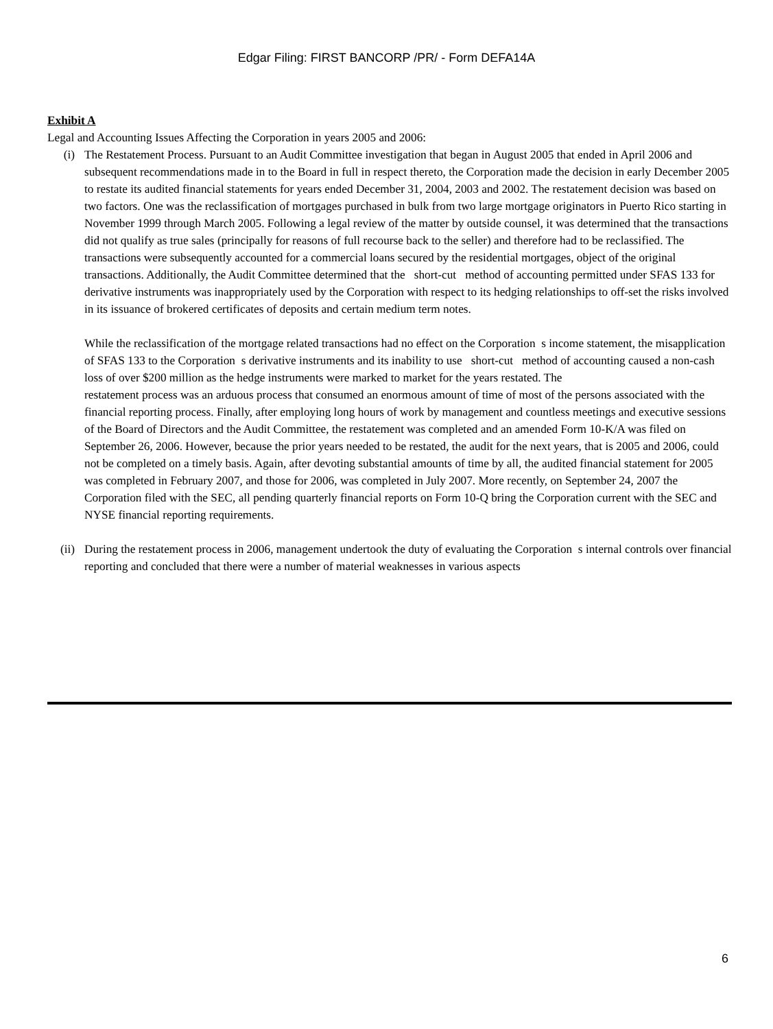Edgar Filing: FIRST BANCORP /PR/ - Form DEFA14A
Exhibit A
Legal and Accounting Issues Affecting the Corporation in years 2005 and 2006:
(i) The Restatement Process. Pursuant to an Audit Committee investigation that began in August 2005 that ended in April 2006 and subsequent recommendations made in to the Board in full in respect thereto, the Corporation made the decision in early December 2005 to restate its audited financial statements for years ended December 31, 2004, 2003 and 2002. The restatement decision was based on two factors. One was the reclassification of mortgages purchased in bulk from two large mortgage originators in Puerto Rico starting in November 1999 through March 2005. Following a legal review of the matter by outside counsel, it was determined that the transactions did not qualify as true sales (principally for reasons of full recourse back to the seller) and therefore had to be reclassified. The transactions were subsequently accounted for a commercial loans secured by the residential mortgages, object of the original transactions. Additionally, the Audit Committee determined that the short-cut method of accounting permitted under SFAS 133 for derivative instruments was inappropriately used by the Corporation with respect to its hedging relationships to off-set the risks involved in its issuance of brokered certificates of deposits and certain medium term notes.
While the reclassification of the mortgage related transactions had no effect on the Corporation s income statement, the misapplication of SFAS 133 to the Corporation s derivative instruments and its inability to use short-cut method of accounting caused a non-cash loss of over $200 million as the hedge instruments were marked to market for the years restated. The
restatement process was an arduous process that consumed an enormous amount of time of most of the persons associated with the financial reporting process. Finally, after employing long hours of work by management and countless meetings and executive sessions of the Board of Directors and the Audit Committee, the restatement was completed and an amended Form 10-K/A was filed on September 26, 2006. However, because the prior years needed to be restated, the audit for the next years, that is 2005 and 2006, could not be completed on a timely basis. Again, after devoting substantial amounts of time by all, the audited financial statement for 2005 was completed in February 2007, and those for 2006, was completed in July 2007. More recently, on September 24, 2007 the Corporation filed with the SEC, all pending quarterly financial reports on Form 10-Q bring the Corporation current with the SEC and NYSE financial reporting requirements.
(ii)
During the restatement process in 2006, management undertook the duty of evaluating the Corporation s internal controls over financial reporting and concluded that there were a number of material weaknesses in various aspects
6